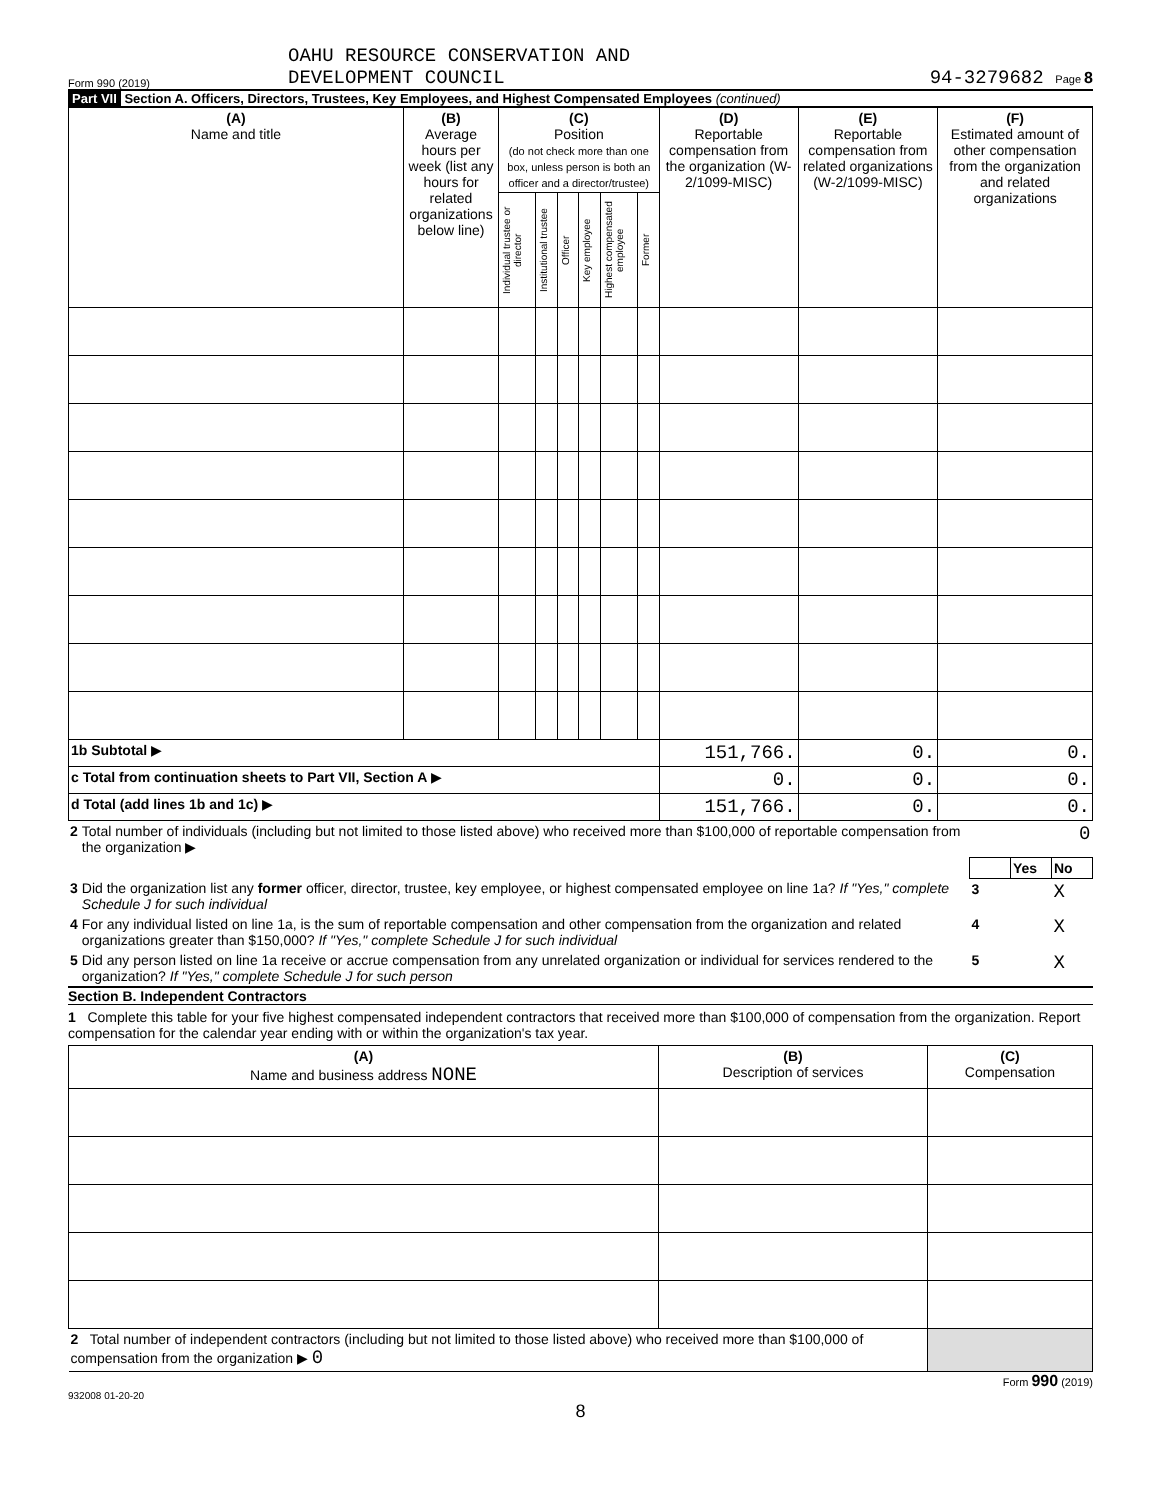Form 990 (2019) OAHU RESOURCE CONSERVATION AND
DEVELOPMENT COUNCIL
94-3279682 Page 8
Part VII Section A. Officers, Directors, Trustees, Key Employees, and Highest Compensated Employees (continued)
| (A) Name and title | (B) Average hours per week (list any hours for related organizations below line) | (C) Position (do not check more than one box, unless person is both an officer and a director/trustee) | | | | | | (D) Reportable compensation from the organization (W-2/1099-MISC) | (E) Reportable compensation from related organizations (W-2/1099-MISC) | (F) Estimated amount of other compensation from the organization and related organizations |
| | | Individual trustee or director | Institutional trustee | Officer | Key employee | Highest compensated employee | Former | | | |
| 1b Subtotal ▶ | | | | | | | | 151,766. | 0. | 0. |
| c Total from continuation sheets to Part VII, Section A ▶ | | | | | | | | 0. | 0. | 0. |
| d Total (add lines 1b and 1c) ▶ | | | | | | | | 151,766. | 0. | 0. |
| 2 | Total number of individuals (including but not limited to those listed above) who received more than $100,000 of reportable compensation from the organization ▶ | 0 | | |
| | | | Yes | No |
| 3 | Did the organization list any former officer, director, trustee, key employee, or highest compensated employee on line 1a? If "Yes," complete Schedule J for such individual | 3 | | X |
| 4 | For any individual listed on line 1a, is the sum of reportable compensation and other compensation from the organization and related organizations greater than $150,000? If "Yes," complete Schedule J for such individual | 4 | | X |
| 5 | Did any person listed on line 1a receive or accrue compensation from any unrelated organization or individual for services rendered to the organization? If "Yes," complete Schedule J for such person | 5 | | X |
Section B. Independent Contractors
1 Complete this table for your five highest compensated independent contractors that received more than $100,000 of compensation from the organization. Report compensation for the calendar year ending with or within the organization's tax year.
| (A) Name and business address NONE | (B) Description of services | (C) Compensation |
| 2 Total number of independent contractors (including but not limited to those listed above) who received more than $100,000 of compensation from the organization ▶ 0 | | |
Form 990 (2019)
932008 01-20-20
8